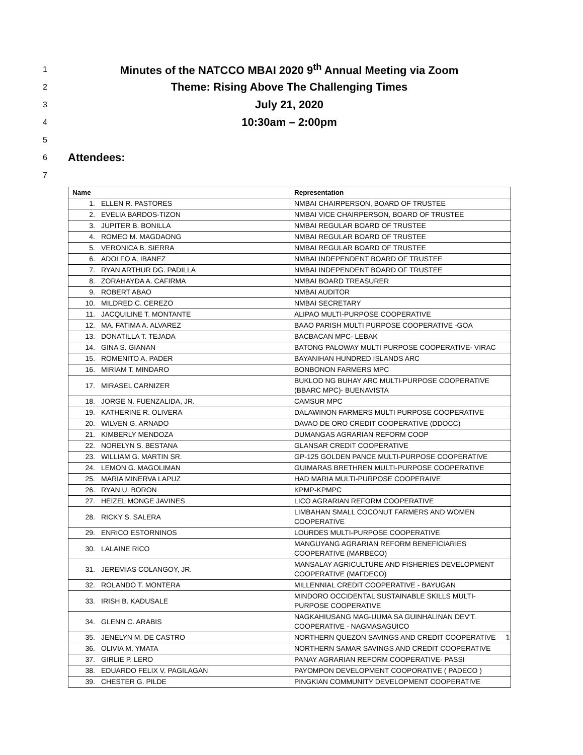1 Minutes of the NATCCO MBAI 2020 9<sup>th</sup> Annual Meeting via Zoom
2 Theme: Rising Above The Challenging Times
3 July 21, 2020
4 10:30am – 2:00pm
5
6 Attendees:
7
| Name | Representation |
| --- | --- |
| 1. ELLEN R. PASTORES | NMBAI CHAIRPERSON, BOARD OF TRUSTEE |
| 2. EVELIA BARDOS-TIZON | NMBAI VICE CHAIRPERSON, BOARD OF TRUSTEE |
| 3. JUPITER B. BONILLA | NMBAI REGULAR BOARD OF TRUSTEE |
| 4. ROMEO M. MAGDAONG | NMBAI REGULAR BOARD OF TRUSTEE |
| 5. VERONICA B. SIERRA | NMBAI REGULAR BOARD OF TRUSTEE |
| 6. ADOLFO A. IBANEZ | NMBAI INDEPENDENT BOARD OF TRUSTEE |
| 7. RYAN ARTHUR DG. PADILLA | NMBAI INDEPENDENT BOARD OF TRUSTEE |
| 8. ZORAHAYDA A. CAFIRMA | NMBAI BOARD TREASURER |
| 9. ROBERT ABAO | NMBAI AUDITOR |
| 10. MILDRED C. CEREZO | NMBAI SECRETARY |
| 11. JACQUILINE T. MONTANTE | ALIPAO MULTI-PURPOSE COOPERATIVE |
| 12. MA. FATIMA A. ALVAREZ | BAAO PARISH MULTI PURPOSE COOPERATIVE -GOA |
| 13. DONATILLA T. TEJADA | BACBACAN MPC- LEBAK |
| 14. GINA S. GIANAN | BATONG PALOWAY MULTI PURPOSE COOPERATIVE- VIRAC |
| 15. ROMENITO A. PADER | BAYANIHAN HUNDRED ISLANDS ARC |
| 16. MIRIAM T. MINDARO | BONBONON FARMERS MPC |
| 17. MIRASEL CARNIZER | BUKLOD NG BUHAY ARC MULTI-PURPOSE COOPERATIVE (BBARC MPC)- BUENAVISTA |
| 18. JORGE N. FUENZALIDA, JR. | CAMSUR MPC |
| 19. KATHERINE R. OLIVERA | DALAWINON FARMERS MULTI PURPOSE COOPERATIVE |
| 20. WILVEN G. ARNADO | DAVAO DE ORO CREDIT COOPERATIVE (DDOCC) |
| 21. KIMBERLY MENDOZA | DUMANGAS AGRARIAN REFORM COOP |
| 22. NORELYN S. BESTANA | GLANSAR CREDIT COOPERATIVE |
| 23. WILLIAM G. MARTIN SR. | GP-125 GOLDEN PANCE MULTI-PURPOSE COOPERATIVE |
| 24. LEMON G. MAGOLIMAN | GUIMARAS BRETHREN MULTI-PURPOSE COOPERATIVE |
| 25. MARIA MINERVA LAPUZ | HAD MARIA MULTI-PURPOSE COOPERAIVE |
| 26. RYAN U. BORON | KPMP-KPMPC |
| 27. HEIZEL MONGE JAVINES | LICO AGRARIAN REFORM COOPERATIVE |
| 28. RICKY S. SALERA | LIMBAHAN SMALL COCONUT FARMERS AND WOMEN COOPERATIVE |
| 29. ENRICO ESTORNINOS | LOURDES MULTI-PURPOSE COOPERATIVE |
| 30. LALAINE RICO | MANGUYANG AGRARIAN REFORM BENEFICIARIES COOPERATIVE (MARBECO) |
| 31. JEREMIAS COLANGOY, JR. | MANSALAY AGRICULTURE AND FISHERIES DEVELOPMENT COOPERATIVE (MAFDECO) |
| 32. ROLANDO T. MONTERA | MILLENNIAL CREDIT COOPERATIVE - BAYUGAN |
| 33. IRISH B. KADUSALE | MINDORO OCCIDENTAL SUSTAINABLE SKILLS MULTI-PURPOSE COOPERATIVE |
| 34. GLENN C. ARABIS | NAGKAHIUSANG MAG-UUMA SA GUINHALINAN DEV'T. COOPERATIVE - NAGMASAGUICO |
| 35. JENELYN M. DE CASTRO | NORTHERN QUEZON SAVINGS AND CREDIT COOPERATIVE |
| 36. OLIVIA M. YMATA | NORTHERN SAMAR SAVINGS AND CREDIT COOPERATIVE |
| 37. GIRLIE P. LERO | PANAY AGRARIAN REFORM COOPERATIVE- PASSI |
| 38. EDUARDO FELIX V. PAGILAGAN | PAYOMPON DEVELOPMENT COOPORATIVE ( PADECO ) |
| 39. CHESTER G. PILDE | PINGKIAN COMMUNITY DEVELOPMENT COOPERATIVE |
1